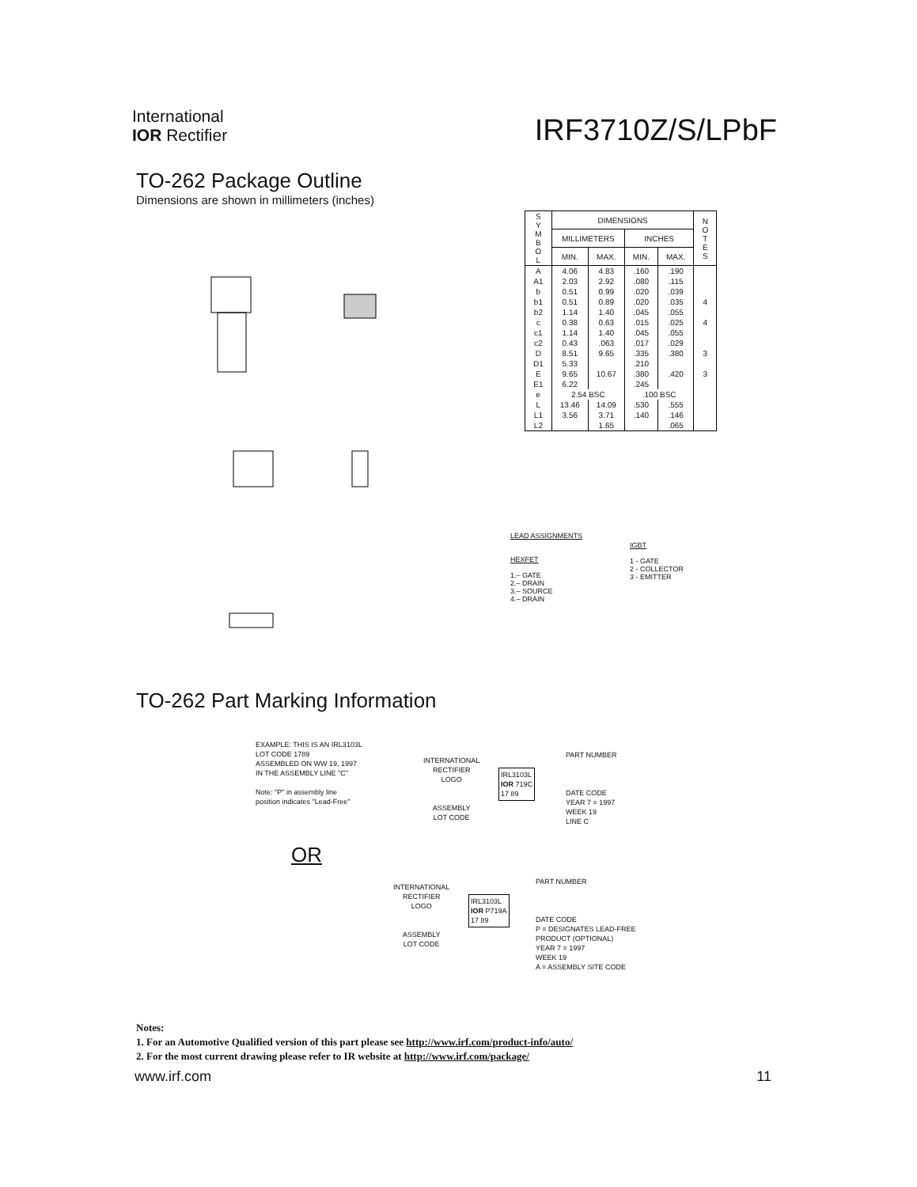International
IOR Rectifier
IRF3710Z/S/LPbF
TO-262 Package Outline
Dimensions are shown in millimeters (inches)
| S Y M B O L | DIMENSIONS | | | | N O T E S |
| --- | --- | --- | --- | --- | --- |
| | MILLIMETERS | | INCHES | | |
| | MIN. | MAX. | MIN. | MAX. | |
| A | 4.06 | 4.83 | .160 | .190 | |
| A1 | 2.03 | 2.92 | .080 | .115 | |
| b | 0.51 | 0.99 | .020 | .039 | |
| b1 | 0.51 | 0.89 | .020 | .035 | 4 |
| b2 | 1.14 | 1.40 | .045 | .055 | |
| c | 0.38 | 0.63 | .015 | .025 | 4 |
| c1 | 1.14 | 1.40 | .045 | .055 | |
| c2 | 0.43 | .063 | .017 | .029 | |
| D | 8.51 | 9.65 | .335 | .380 | 3 |
| D1 | 5.33 | | .210 | | |
| E | 9.65 | 10.67 | .380 | .420 | 3 |
| E1 | 6.22 | | .245 | | |
| e | 2.54 BSC | | .100 BSC | | |
| L | 13.46 | 14.09 | .530 | .555 | |
| L1 | 3.56 | 3.71 | .140 | .146 | |
| L2 | | 1.65 | | .065 | |
LEAD ASSIGNMENTS
HEXFET
1.– GATE
2.– DRAIN
3.– SOURCE
4.– DRAIN
IGBT
1 - GATE
2 - COLLECTOR
3 - EMITTER
TO-262 Part Marking Information
EXAMPLE: THIS IS AN IRL3103L
LOT CODE 1789
ASSEMBLED ON WW 19, 1997
IN THE ASSEMBLY LINE "C"
Note: "P" in assembly line
position indicates "Lead-Free"
INTERNATIONAL
RECTIFIER
LOGO
ASSEMBLY
LOT CODE
IRL3103L
IOR 719C
17 89
PART NUMBER
DATE CODE
YEAR 7 = 1997
WEEK 19
LINE C
OR
INTERNATIONAL
RECTIFIER
LOGO
ASSEMBLY
LOT CODE
IRL3103L
IOR P719A
17 89
PART NUMBER
DATE CODE
P = DESIGNATES LEAD-FREE
PRODUCT (OPTIONAL)
YEAR 7 = 1997
WEEK 19
A = ASSEMBLY SITE CODE
Notes:
1. For an Automotive Qualified version of this part please see http://www.irf.com/product-info/auto/
2. For the most current drawing please refer to IR website at http://www.irf.com/package/
www.irf.com 11